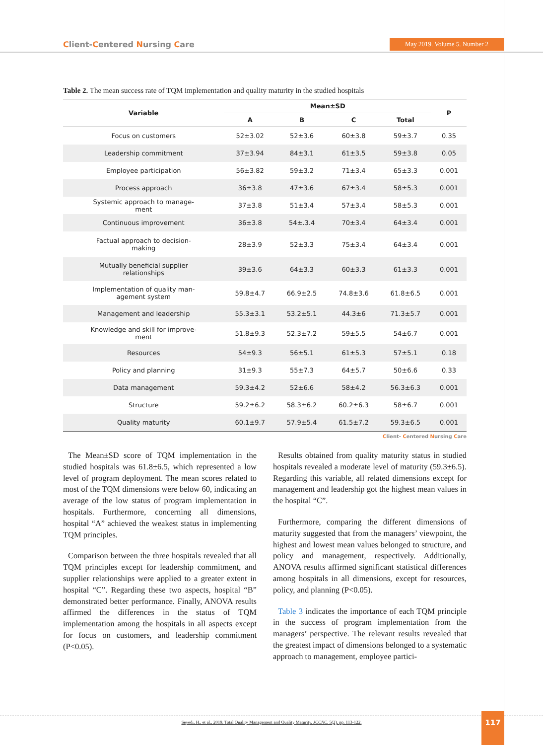Client-Centered Nursing Care May 2019. Volume 5. Number 2
Table 2. The mean success rate of TQM implementation and quality maturity in the studied hospitals
| Variable | Mean±SD | | | | P |
| --- | --- | --- | --- | --- | --- |
| | A | B | C | Total | |
| Focus on customers | 52±3.02 | 52±3.6 | 60±3.8 | 59±3.7 | 0.35 |
| Leadership commitment | 37±3.94 | 84±3.1 | 61±3.5 | 59±3.8 | 0.05 |
| Employee participation | 56±3.82 | 59±3.2 | 71±3.4 | 65±3.3 | 0.001 |
| Process approach | 36±3.8 | 47±3.6 | 67±3.4 | 58±5.3 | 0.001 |
| Systemic approach to manage- ment | 37±3.8 | 51±3.4 | 57±3.4 | 58±5.3 | 0.001 |
| Continuous improvement | 36±3.8 | 54±.3.4 | 70±3.4 | 64±3.4 | 0.001 |
| Factual approach to decision- making | 28±3.9 | 52±3.3 | 75±3.4 | 64±3.4 | 0.001 |
| Mutually beneficial supplier relationships | 39±3.6 | 64±3.3 | 60±3.3 | 61±3.3 | 0.001 |
| Implementation of quality man- agement system | 59.8±4.7 | 66.9±2.5 | 74.8±3.6 | 61.8±6.5 | 0.001 |
| Management and leadership | 55.3±3.1 | 53.2±5.1 | 44.3±6 | 71.3±5.7 | 0.001 |
| Knowledge and skill for improve- ment | 51.8±9.3 | 52.3±7.2 | 59±5.5 | 54±6.7 | 0.001 |
| Resources | 54±9.3 | 56±5.1 | 61±5.3 | 57±5.1 | 0.18 |
| Policy and planning | 31±9.3 | 55±7.3 | 64±5.7 | 50±6.6 | 0.33 |
| Data management | 59.3±4.2 | 52±6.6 | 58±4.2 | 56.3±6.3 | 0.001 |
| Structure | 59.2±6.2 | 58.3±6.2 | 60.2±6.3 | 58±6.7 | 0.001 |
| Quality maturity | 60.1±9.7 | 57.9±5.4 | 61.5±7.2 | 59.3±6.5 | 0.001 |
Client- Centered Nursing Care
The Mean±SD score of TQM implementation in the studied hospitals was 61.8±6.5, which represented a low level of program deployment. The mean scores related to most of the TQM dimensions were below 60, indicating an average of the low status of program implementation in hospitals. Furthermore, concerning all dimensions, hospital “A” achieved the weakest status in implementing TQM principles.
Comparison between the three hospitals revealed that all TQM principles except for leadership commitment, and supplier relationships were applied to a greater extent in hospital “C”. Regarding these two aspects, hospital “B” demonstrated better performance. Finally, ANOVA results affirmed the differences in the status of TQM implementation among the hospitals in all aspects except for focus on customers, and leadership commitment (P<0.05).
Results obtained from quality maturity status in studied hospitals revealed a moderate level of maturity (59.3±6.5). Regarding this variable, all related dimensions except for management and leadership got the highest mean values in the hospital “C”.
Furthermore, comparing the different dimensions of maturity suggested that from the managers’ viewpoint, the highest and lowest mean values belonged to structure, and policy and management, respectively. Additionally, ANOVA results affirmed significant statistical differences among hospitals in all dimensions, except for resources, policy, and planning (P<0.05).
Table 3 indicates the importance of each TQM principle in the success of program implementation from the managers’ perspective. The relevant results revealed that the greatest impact of dimensions belonged to a systematic approach to management, employee partici-
Seyedi, H., et al., 2019. Total Quality Management and Quality Maturity. JCCNC, 5(2), pp. 113-122. 117